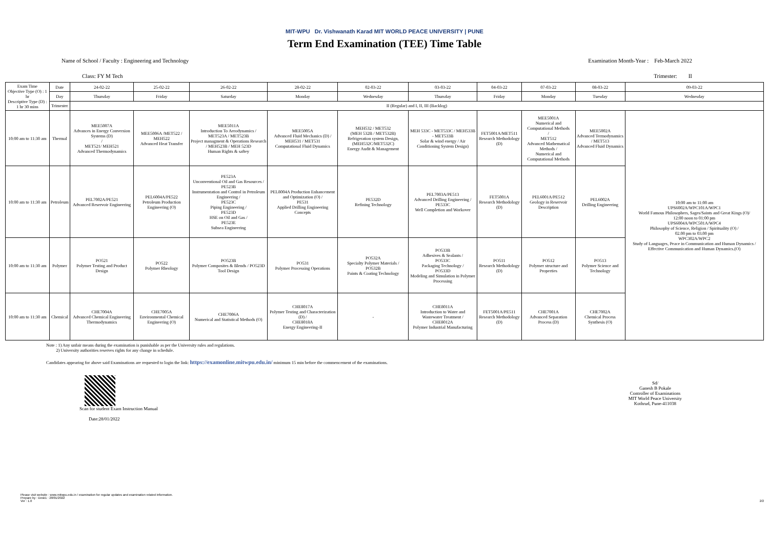MIT-WPU Dr. Vishwanath Karad MIT WORLD PEACE UNIVERSITY | PUNE
Term End Examination (TEE) Time Table
Name of School / Faculty : Engineering and Technology Examination Month-Year : Feb-March 2022
Class: FY M Tech Trimester: II
| Exam Time Objective Type (O) : 1 hr Descriptive Type (D) : 1 hr 30 mins | Date | 24-02-22 | 25-02-22 | 26-02-22 | 28-02-22 | 02-03-22 | 03-03-22 | 04-03-22 | 07-03-22 | 08-03-22 | 09-03-22 |
| --- | --- | --- | --- | --- | --- | --- | --- | --- | --- | --- | --- |
| | Day | Thursday | Friday | Saturday | Monday | Wednesday | Thursday | Friday | Monday | Tuesday | Wednesday |
| | Trimester | II (Regular) and I, II, III (Backlog) | | | | | | | | | |
| 10:00 am to 11:30 am | Thermal | MEE5007A Advances in Energy Conversion Systems (D) / MET521/ MEH521 Advanced Thermodynamics | MEE5006A /MET522 / MEH522 Advanced Heat Transfer | MEE5011A Introduction To Aerodynamics / MET523A / MET523B Project managment & Operations Research / MEH523B / MEH 523D Human Rights & saftey | MEE5005A Advanced Fluid Mechanics (D) / MEH531 / MET531 Computational Fluid Dynamics | MEH532 / MET532 (MEH 532B / MET532B) Refrigeration system Design, (MEH532C/MET532C) Energy Audit & Management | MEH 533C - MET533C / MEH533B - MET533B Solar & wind energy / Air Conditioning System Design) | FET5001A/MET511 Research Methodology (D) | MEE5001A Numerical and Computational Methods / MET512 Advanced Mathematical Methods / Numerical and Computational Methods | MEE5002A Advanced Termodynamics / MET513 Advanced Fluid Dynamics | 10:00 am to 11:00 am UPS6002A/WPC101A/WPC1 World Famous Philosophers, Sages/Saints and Great Kings (O)/ 12:00 noon to 01:00 pm UPS6004A/WPC501A/WPC4 Philosophy of Science, Religion / Spirituality (O) / 02.00 pm to 03.00 pm WPC302A/WPC2 Study of Languages, Peace in Communication and Human Dynamics / Effective Communication and Human Dynamics.(O) |
| 10:00 am to 11:30 am | Petroleum | PEL7002A/PE521 Advanced Reservoir Engineering | PEL6004A/PE522 Petroleum Production Engineering (O) | PE523A Unconventional Oil and Gas Resources / PE523B Instrumentation and Control in Petroleum Engineering / PE523C Piping Engineering / PE523D HSE on Oil and Gas / PE523E Subsea Engineering | PEL8004A Production Enhancement and Optimization (O) / PE531 Applied Drilling Engineering Concepts | PE532D Refining Technology | PEL7003A/PE513 Advanced Drilling Engineering / PE533C Well Completion and Workover | FET5001A Research Methodology (D) | PEL6001A/PE512 Geology in Reservoir Description | PEL6002A Drilling Engineering | |
| 10:00 am to 11:30 am | Polymer | PO521 Polymer Testing and Product Design | PO522 Polymer Rheology | PO523B Polymer Composites & Blends / PO523D Tool Design | PO531 Polymer Processing Operations | PO532A Specialty Polymer Materials / PO532B Paints & Coating Technology | PO533B Adhesives & Sealants / PO533C Packaging Technology / PO533D Modeling and Simulation in Polymer Processing | PO511 Research Methodology (D) | PO512 Polymer structure and Properties | PO513 Polymer Science and Technology | |
| 10:00 am to 11:30 am | Chemical | CHE7004A Advanced Chemical Engineering Thermodynamics | CHE7005A Environmental Chemical Engineering (O) | CHE7006A Numerical and Statistical Methods (O) | CHE8017A Polymer Testing and Characterization (D) / CHE8018A Energy Engineering-II | - | CHE8011A Introduction to Water and Wastewater Treatment / CHE8012A Polymer Industrial Manufacturing | FET5001A/PE511 Research Methodology (D) | CHE7001A Advanced Separation Process (D) | CHE7002A Chemical Process Synthesis (O) | |
Note : 1) Any unfair means during the examination is punishable as per the University rules and regulations.
2) University authorities reserves rights for any change in schedule.
Candidates appearing for above said Examinations are requested to login the link: https://examonline.mitwpu.edu.in/ minimum 15 min before the commencement of the examinations.
Scan for student Exam Instruction Manual
Date:28/01/2022
Sd/
Ganesh B Pokale
Controller of Examinations
MIT World Peace University
Kothrud, Pune-411038
Please visit website : www.mitwpu.edu.in / examination for regular updates and examination related information.
Prepare by : Desk1 : 28/01/2022
Ver : 1.0 2/2